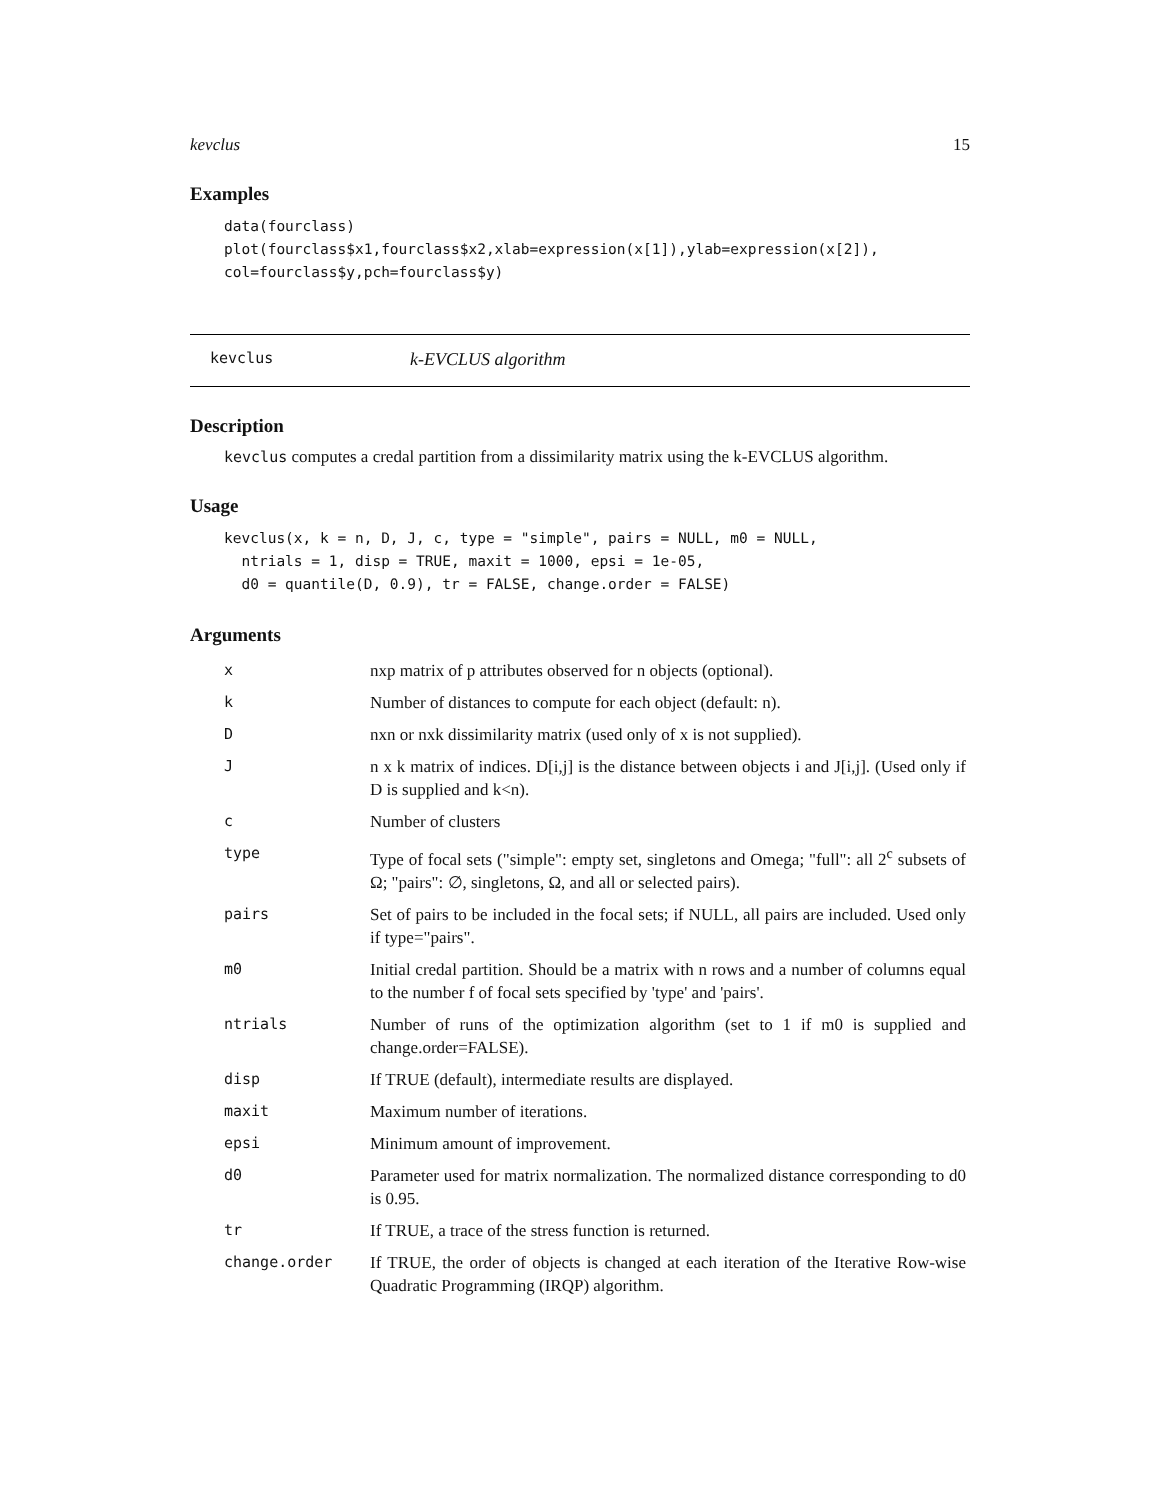kevclus 15
Examples
data(fourclass)
plot(fourclass$x1,fourclass$x2,xlab=expression(x[1]),ylab=expression(x[2]),
col=fourclass$y,pch=fourclass$y)
kevclus k-EVCLUS algorithm
Description
kevclus computes a credal partition from a dissimilarity matrix using the k-EVCLUS algorithm.
Usage
kevclus(x, k = n, D, J, c, type = "simple", pairs = NULL, m0 = NULL,
  ntrials = 1, disp = TRUE, maxit = 1000, epsi = 1e-05,
  d0 = quantile(D, 0.9), tr = FALSE, change.order = FALSE)
Arguments
| x | nxp matrix of p attributes observed for n objects (optional). |
| k | Number of distances to compute for each object (default: n). |
| D | nxn or nxk dissimilarity matrix (used only of x is not supplied). |
| J | n x k matrix of indices. D[i,j] is the distance between objects i and J[i,j]. (Used only if D is supplied and k<n). |
| c | Number of clusters |
| type | Type of focal sets ("simple": empty set, singletons and Omega; "full": all 2<sup>c</sup> subsets of Ω; "pairs": ∅, singletons, Ω, and all or selected pairs). |
| pairs | Set of pairs to be included in the focal sets; if NULL, all pairs are included. Used only if type="pairs". |
| m0 | Initial credal partition. Should be a matrix with n rows and a number of columns equal to the number f of focal sets specified by 'type' and 'pairs'. |
| ntrials | Number of runs of the optimization algorithm (set to 1 if m0 is supplied and change.order=FALSE). |
| disp | If TRUE (default), intermediate results are displayed. |
| maxit | Maximum number of iterations. |
| epsi | Minimum amount of improvement. |
| d0 | Parameter used for matrix normalization. The normalized distance corresponding to d0 is 0.95. |
| tr | If TRUE, a trace of the stress function is returned. |
| change.order | If TRUE, the order of objects is changed at each iteration of the Iterative Row-wise Quadratic Programming (IRQP) algorithm. |